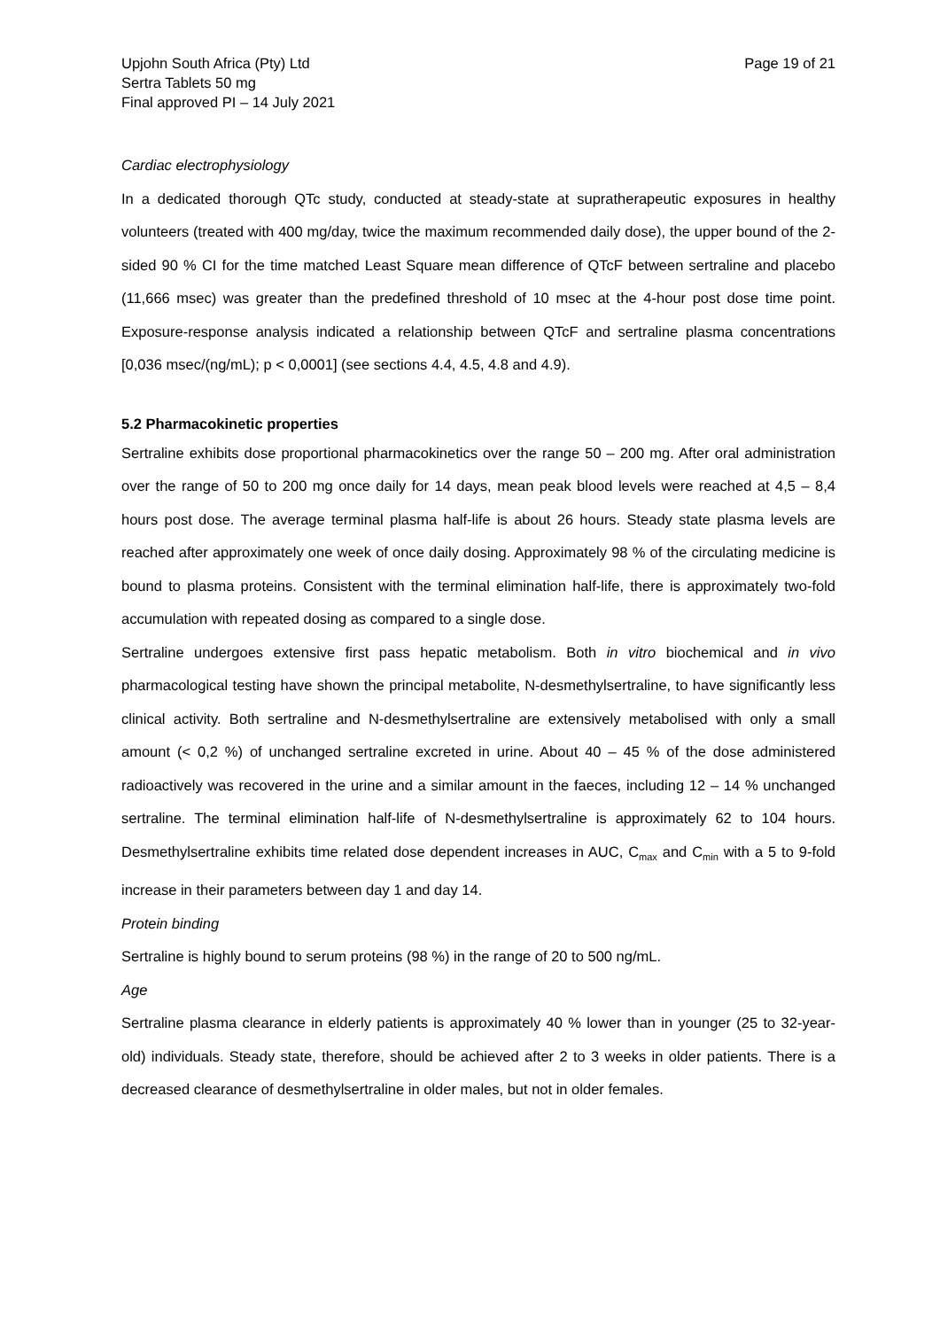Upjohn South Africa (Pty) Ltd
Sertra Tablets 50 mg
Final approved PI – 14 July 2021
Page 19 of 21
Cardiac electrophysiology
In a dedicated thorough QTc study, conducted at steady-state at supratherapeutic exposures in healthy volunteers (treated with 400 mg/day, twice the maximum recommended daily dose), the upper bound of the 2-sided 90 % CI for the time matched Least Square mean difference of QTcF between sertraline and placebo (11,666 msec) was greater than the predefined threshold of 10 msec at the 4-hour post dose time point. Exposure-response analysis indicated a relationship between QTcF and sertraline plasma concentrations [0,036 msec/(ng/mL); p < 0,0001] (see sections 4.4, 4.5, 4.8 and 4.9).
5.2 Pharmacokinetic properties
Sertraline exhibits dose proportional pharmacokinetics over the range 50 – 200 mg. After oral administration over the range of 50 to 200 mg once daily for 14 days, mean peak blood levels were reached at 4,5 – 8,4 hours post dose. The average terminal plasma half-life is about 26 hours. Steady state plasma levels are reached after approximately one week of once daily dosing. Approximately 98 % of the circulating medicine is bound to plasma proteins. Consistent with the terminal elimination half-life, there is approximately two-fold accumulation with repeated dosing as compared to a single dose.
Sertraline undergoes extensive first pass hepatic metabolism. Both in vitro biochemical and in vivo pharmacological testing have shown the principal metabolite, N-desmethylsertraline, to have significantly less clinical activity. Both sertraline and N-desmethylsertraline are extensively metabolised with only a small amount (< 0,2 %) of unchanged sertraline excreted in urine. About 40 – 45 % of the dose administered radioactively was recovered in the urine and a similar amount in the faeces, including 12 – 14 % unchanged sertraline. The terminal elimination half-life of N-desmethylsertraline is approximately 62 to 104 hours. Desmethylsertraline exhibits time related dose dependent increases in AUC, C<sub>max</sub> and C<sub>min</sub> with a 5 to 9-fold increase in their parameters between day 1 and day 14.
Protein binding
Sertraline is highly bound to serum proteins (98 %) in the range of 20 to 500 ng/mL.
Age
Sertraline plasma clearance in elderly patients is approximately 40 % lower than in younger (25 to 32-year-old) individuals. Steady state, therefore, should be achieved after 2 to 3 weeks in older patients. There is a decreased clearance of desmethylsertraline in older males, but not in older females.